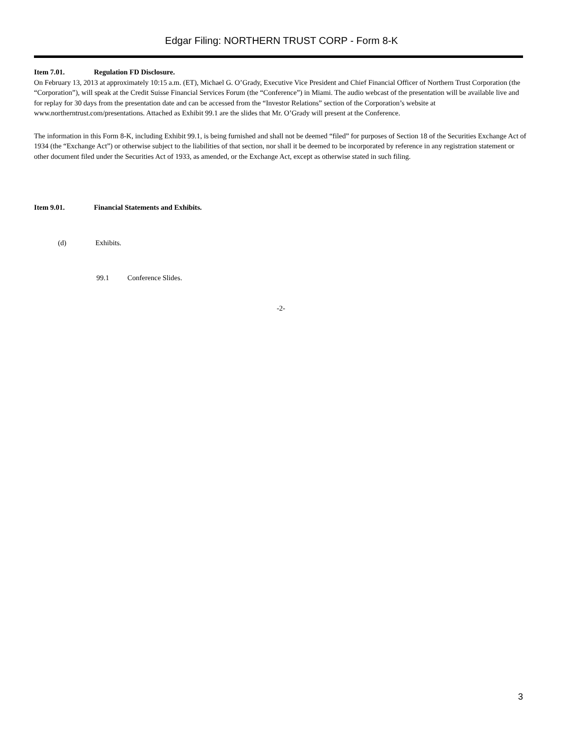Edgar Filing: NORTHERN TRUST CORP - Form 8-K
Item 7.01. Regulation FD Disclosure.
On February 13, 2013 at approximately 10:15 a.m. (ET), Michael G. O’Grady, Executive Vice President and Chief Financial Officer of Northern Trust Corporation (the “Corporation”), will speak at the Credit Suisse Financial Services Forum (the “Conference”) in Miami. The audio webcast of the presentation will be available live and for replay for 30 days from the presentation date and can be accessed from the “Investor Relations” section of the Corporation’s website at www.northerntrust.com/presentations. Attached as Exhibit 99.1 are the slides that Mr. O’Grady will present at the Conference.
The information in this Form 8-K, including Exhibit 99.1, is being furnished and shall not be deemed “filed” for purposes of Section 18 of the Securities Exchange Act of 1934 (the “Exchange Act”) or otherwise subject to the liabilities of that section, nor shall it be deemed to be incorporated by reference in any registration statement or other document filed under the Securities Act of 1933, as amended, or the Exchange Act, except as otherwise stated in such filing.
Item 9.01. Financial Statements and Exhibits.
(d) Exhibits.
99.1 Conference Slides.
-2-
3